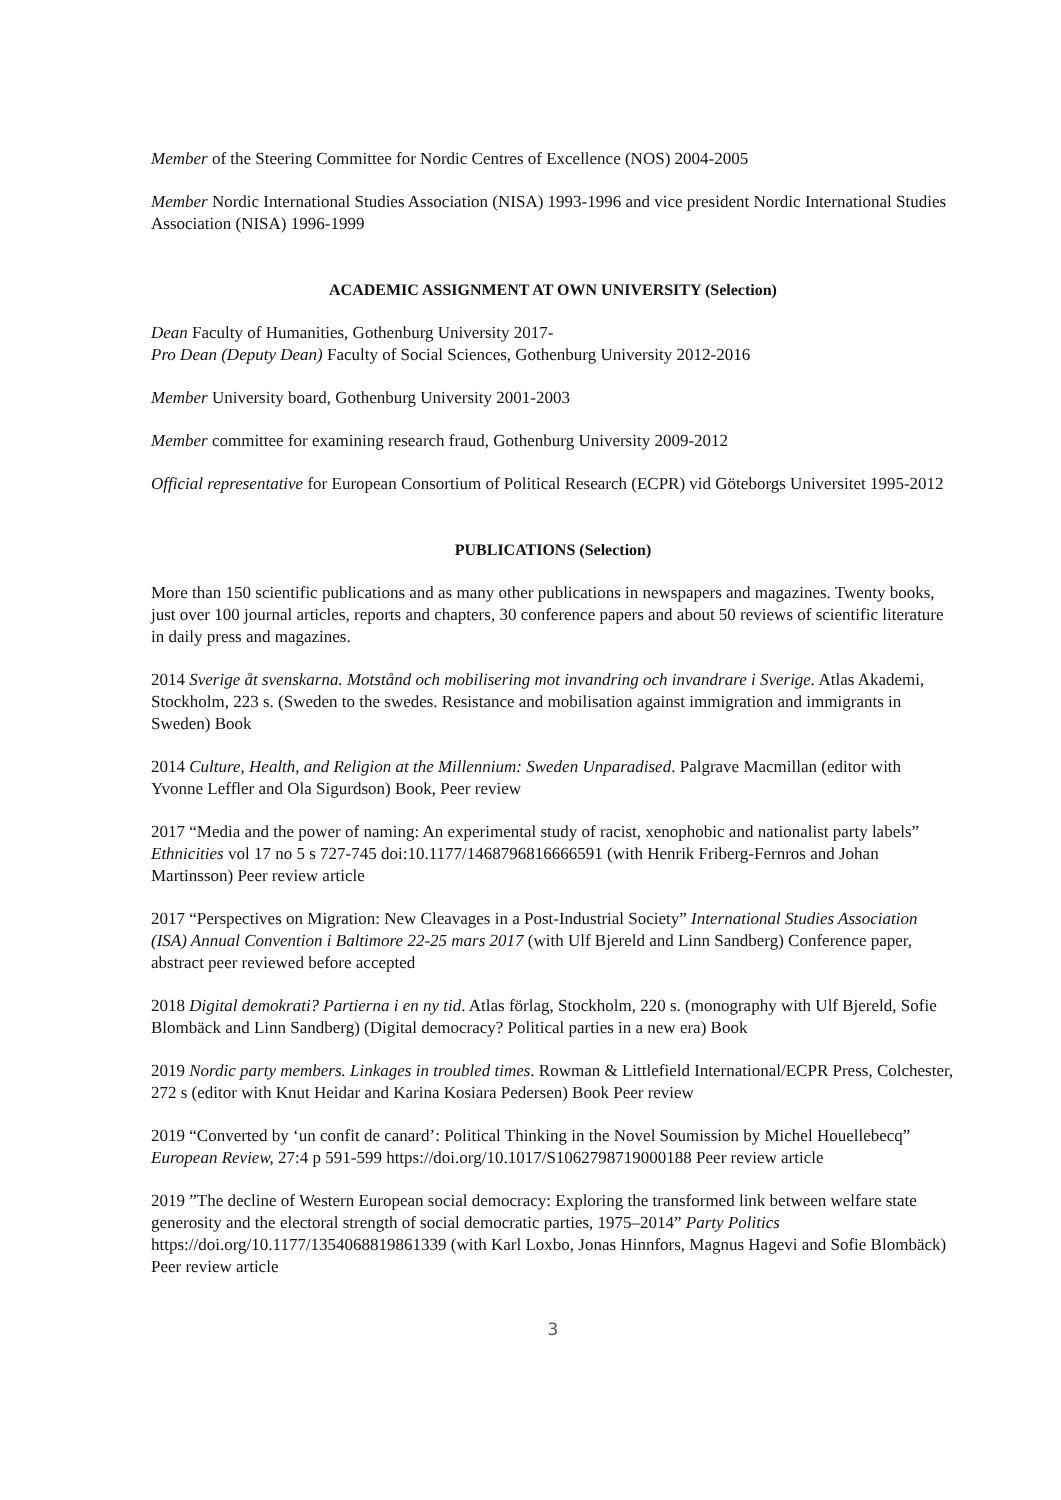Member of the Steering Committee for Nordic Centres of Excellence (NOS) 2004-2005
Member Nordic International Studies Association (NISA) 1993-1996 and vice president Nordic International Studies Association (NISA) 1996-1999
ACADEMIC ASSIGNMENT AT OWN UNIVERSITY (Selection)
Dean Faculty of Humanities, Gothenburg University 2017-
Pro Dean (Deputy Dean) Faculty of Social Sciences, Gothenburg University 2012-2016
Member University board, Gothenburg University 2001-2003
Member committee for examining research fraud, Gothenburg University 2009-2012
Official representative for European Consortium of Political Research (ECPR) vid Göteborgs Universitet 1995-2012
PUBLICATIONS (Selection)
More than 150 scientific publications and as many other publications in newspapers and magazines. Twenty books, just over 100 journal articles, reports and chapters, 30 conference papers and about 50 reviews of scientific literature in daily press and magazines.
2014 Sverige åt svenskarna. Motstånd och mobilisering mot invandring och invandrare i Sverige. Atlas Akademi, Stockholm, 223 s. (Sweden to the swedes. Resistance and mobilisation against immigration and immigrants in Sweden) Book
2014 Culture, Health, and Religion at the Millennium: Sweden Unparadised. Palgrave Macmillan (editor with Yvonne Leffler and Ola Sigurdson) Book, Peer review
2017 “Media and the power of naming: An experimental study of racist, xenophobic and nationalist party labels” Ethnicities vol 17 no 5 s 727-745 doi:10.1177/1468796816666591 (with Henrik Friberg-Fernros and Johan Martinsson) Peer review article
2017 “Perspectives on Migration: New Cleavages in a Post-Industrial Society” International Studies Association (ISA) Annual Convention i Baltimore 22-25 mars 2017 (with Ulf Bjereld and Linn Sandberg) Conference paper, abstract peer reviewed before accepted
2018 Digital demokrati? Partierna i en ny tid. Atlas förlag, Stockholm, 220 s. (monography with Ulf Bjereld, Sofie Blombäck and Linn Sandberg) (Digital democracy? Political parties in a new era) Book
2019 Nordic party members. Linkages in troubled times. Rowman & Littlefield International/ECPR Press, Colchester, 272 s (editor with Knut Heidar and Karina Kosiara Pedersen) Book Peer review
2019 “Converted by ‘un confit de canard’: Political Thinking in the Novel Soumission by Michel Houellebecq” European Review, 27:4 p 591-599 https://doi.org/10.1017/S1062798719000188 Peer review article
2019 ”The decline of Western European social democracy: Exploring the transformed link between welfare state generosity and the electoral strength of social democratic parties, 1975–2014” Party Politics https://doi.org/10.1177/1354068819861339 (with Karl Loxbo, Jonas Hinnfors, Magnus Hagevi and Sofie Blombäck) Peer review article
3